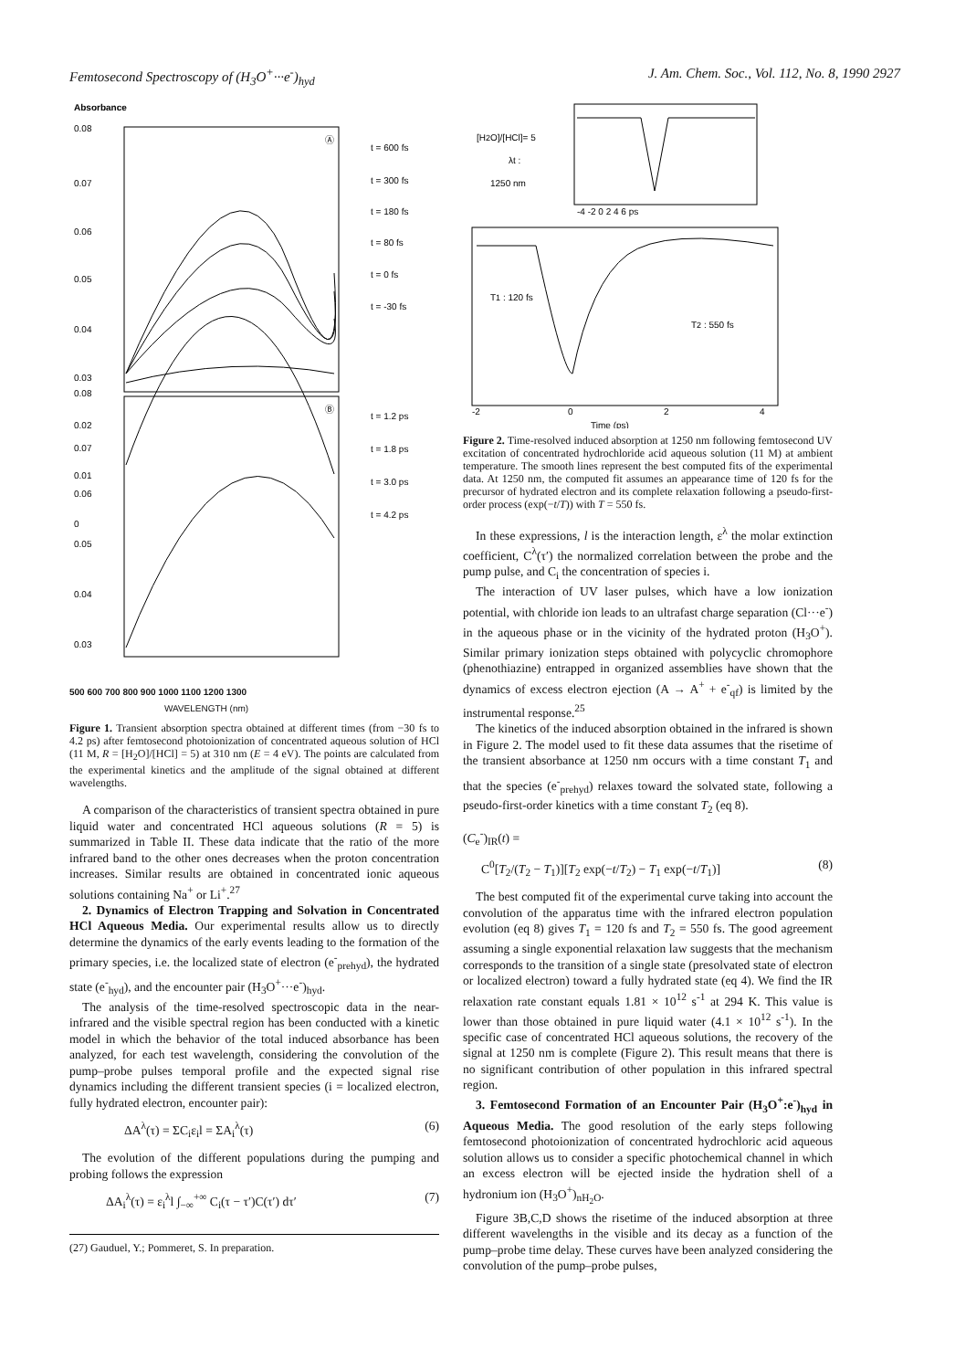Femtosecond Spectroscopy of (H<sub>3</sub>O<sup>+</sup>···e<sup>-</sup>)<sub>hyd</sub> J. Am. Chem. Soc., Vol. 112, No. 8, 1990 2927
Absorbance
0.08
0.07
0.06
0.05
0.04
0.03
0.02
0.01
0
0.08
0.07
0.06
0.05
0.04
0.03
Ⓐ
Ⓑ
t = 600 fs
t = 300 fs
t = 180 fs
t = 80 fs
t = 0 fs
t = -30 fs
t = 1.2 ps
t = 1.8 ps
t = 3.0 ps
t = 4.2 ps
500 600 700 800 900 1000 1100 1200 1300
WAVELENGTH (nm)
Figure 1. Transient absorption spectra obtained at different times (from −30 fs to 4.2 ps) after femtosecond photoionization of concentrated aqueous solution of HCl (11 M, R = [H<sub>2</sub>O]/[HCl] = 5) at 310 nm (E = 4 eV). The points are calculated from the experimental kinetics and the amplitude of the signal obtained at different wavelengths.
A comparison of the characteristics of transient spectra obtained in pure liquid water and concentrated HCl aqueous solutions (R = 5) is summarized in Table II. These data indicate that the ratio of the more infrared band to the other ones decreases when the proton concentration increases. Similar results are obtained in concentrated ionic aqueous solutions containing Na<sup>+</sup> or Li<sup>+</sup>.<sup>27</sup>
2. Dynamics of Electron Trapping and Solvation in Concentrated HCl Aqueous Media. Our experimental results allow us to directly determine the dynamics of the early events leading to the formation of the primary species, i.e. the localized state of electron (e<sup>-</sup><sub>prehyd</sub>), the hydrated state (e<sup>-</sup><sub>hyd</sub>), and the encounter pair (H<sub>3</sub>O<sup>+</sup>···e<sup>-</sup>)<sub>hyd</sub>.
The analysis of the time-resolved spectroscopic data in the near-infrared and the visible spectral region has been conducted with a kinetic model in which the behavior of the total induced absorbance has been analyzed, for each test wavelength, considering the convolution of the pump–probe pulses temporal profile and the expected signal rise dynamics including the different transient species (i = localized electron, fully hydrated electron, encounter pair):
ΔA<sup>λ</sup>(τ) = ΣC<sub>i</sub>ε<sub>i</sub>l = ΣA<sub>i</sub><sup>λ</sup>(τ) (6)
The evolution of the different populations during the pumping and probing follows the expression
ΔA<sub>i</sub><sup>λ</sup>(τ) = ε<sub>i</sub><sup>λ</sup>l ∫<sub>−∞</sub><sup>+∞</sup> C<sub>i</sub>(τ − τ′)C(τ′) dτ′ (7)
(27) Gauduel, Y.; Pommeret, S. In preparation.
[H2O]/[HCl]= 5
λt :
1250 nm
T1 : 120 fs
T2 : 550 fs
-2
0
2
4
Time (ps)
-4 -2 0 2 4 6 ps
Figure 2. Time-resolved induced absorption at 1250 nm following femtosecond UV excitation of concentrated hydrochloride acid aqueous solution (11 M) at ambient temperature. The smooth lines represent the best computed fits of the experimental data. At 1250 nm, the computed fit assumes an appearance time of 120 fs for the precursor of hydrated electron and its complete relaxation following a pseudo-first-order process (exp(−t/T)) with T = 550 fs.
In these expressions, l is the interaction length, ε<sup>λ</sup> the molar extinction coefficient, C<sup>λ</sup>(τ′) the normalized correlation between the probe and the pump pulse, and C<sub>i</sub> the concentration of species i.
The interaction of UV laser pulses, which have a low ionization potential, with chloride ion leads to an ultrafast charge separation (Cl···e<sup>-</sup>) in the aqueous phase or in the vicinity of the hydrated proton (H<sub>3</sub>O<sup>+</sup>). Similar primary ionization steps obtained with polycyclic chromophore (phenothiazine) entrapped in organized assemblies have shown that the dynamics of excess electron ejection (A → A<sup>+</sup> + e<sup>-</sup><sub>qf</sub>) is limited by the instrumental response.<sup>25</sup>
The kinetics of the induced absorption obtained in the infrared is shown in Figure 2. The model used to fit these data assumes that the risetime of the transient absorbance at 1250 nm occurs with a time constant T<sub>1</sub> and that the species (e<sup>-</sup><sub>prehyd</sub>) relaxes toward the solvated state, following a pseudo-first-order kinetics with a time constant T<sub>2</sub> (eq 8).
(C<sub>e</sub><sup>-</sup>)<sub>IR</sub>(t) =
C<sup>0</sup>[T<sub>2</sub>/(T<sub>2</sub> − T<sub>1</sub>)][T<sub>2</sub> exp(−t/T<sub>2</sub>) − T<sub>1</sub> exp(−t/T<sub>1</sub>)] (8)
The best computed fit of the experimental curve taking into account the convolution of the apparatus time with the infrared electron population evolution (eq 8) gives T<sub>1</sub> = 120 fs and T<sub>2</sub> = 550 fs. The good agreement assuming a single exponential relaxation law suggests that the mechanism corresponds to the transition of a single state (presolvated state of electron or localized electron) toward a fully hydrated state (eq 4). We find the IR relaxation rate constant equals 1.81 × 10<sup>12</sup> s<sup>-1</sup> at 294 K. This value is lower than those obtained in pure liquid water (4.1 × 10<sup>12</sup> s<sup>-1</sup>). In the specific case of concentrated HCl aqueous solutions, the recovery of the signal at 1250 nm is complete (Figure 2). This result means that there is no significant contribution of other population in this infrared spectral region.
3. Femtosecond Formation of an Encounter Pair (H<sub>3</sub>O<sup>+</sup>:e<sup>-</sup>)<sub>hyd</sub> in Aqueous Media. The good resolution of the early steps following femtosecond photoionization of concentrated hydrochloric acid aqueous solution allows us to consider a specific photochemical channel in which an excess electron will be ejected inside the hydration shell of a hydronium ion (H<sub>3</sub>O<sup>+</sup>)<sub>nH<sub>2</sub>O</sub>.
Figure 3B,C,D shows the risetime of the induced absorption at three different wavelengths in the visible and its decay as a function of the pump–probe time delay. These curves have been analyzed considering the convolution of the pump–probe pulses,